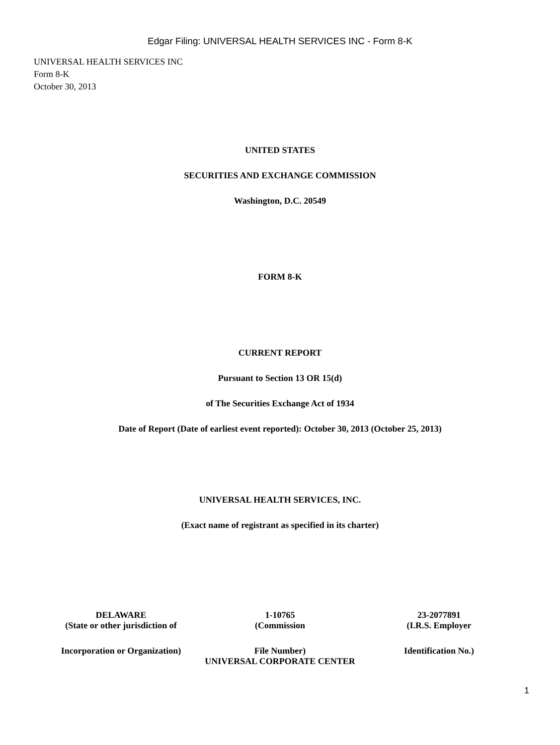Edgar Filing: UNIVERSAL HEALTH SERVICES INC - Form 8-K
UNIVERSAL HEALTH SERVICES INC
Form 8-K
October 30, 2013
UNITED STATES
SECURITIES AND EXCHANGE COMMISSION
Washington, D.C. 20549
FORM 8-K
CURRENT REPORT
Pursuant to Section 13 OR 15(d)
of The Securities Exchange Act of 1934
Date of Report (Date of earliest event reported): October 30, 2013 (October 25, 2013)
UNIVERSAL HEALTH SERVICES, INC.
(Exact name of registrant as specified in its charter)
| DELAWARE | 1-10765 | 23-2077891 |
| (State or other jurisdiction of | (Commission | (I.R.S. Employer |
| Incorporation or Organization) | File Number) | Identification No.) |
UNIVERSAL CORPORATE CENTER
1